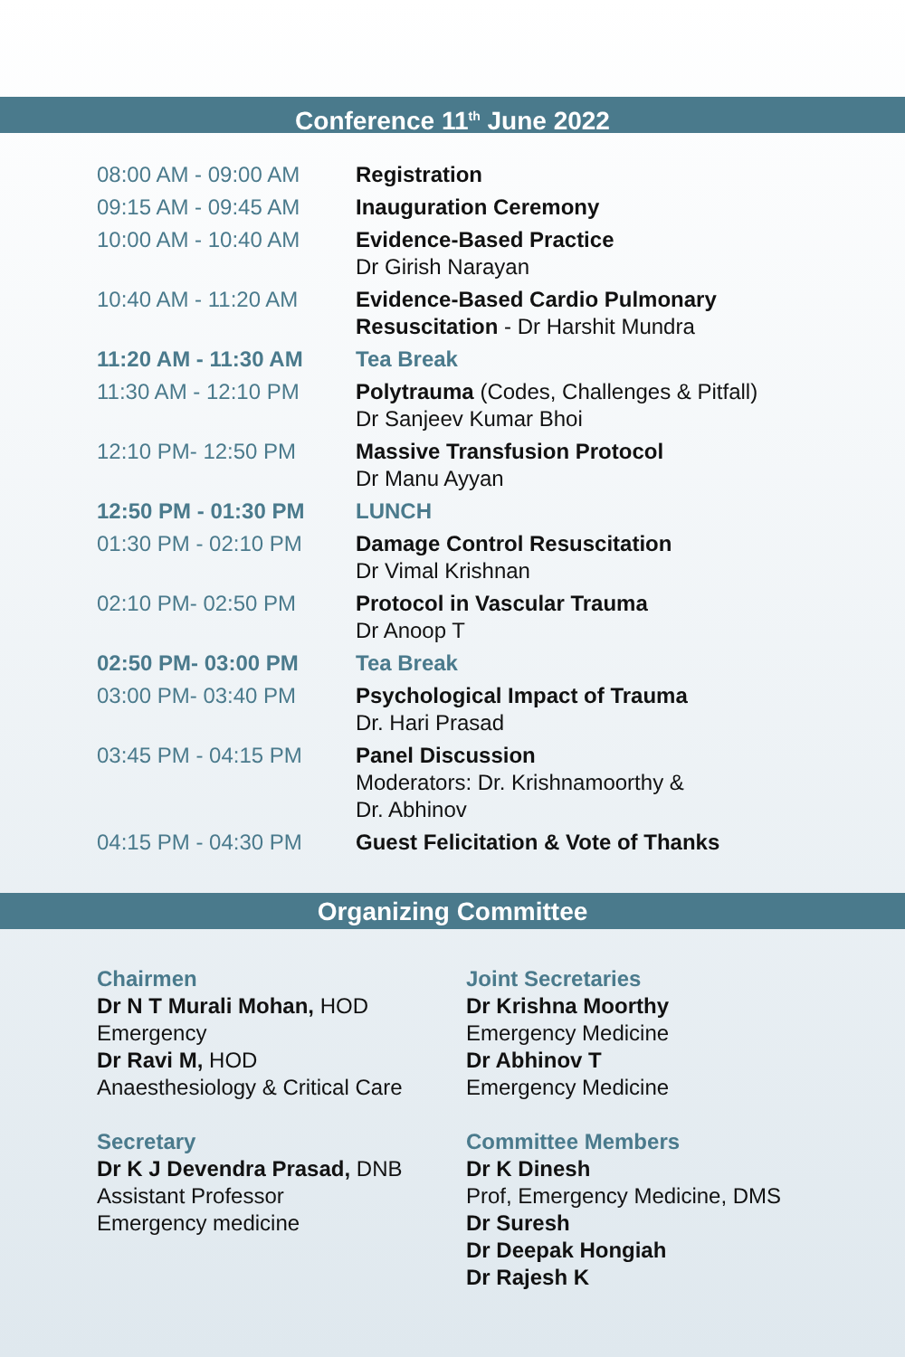Conference 11<sup>th</sup> June 2022
| 08:00 AM - 09:00 AM | Registration |
| 09:15 AM - 09:45 AM | Inauguration Ceremony |
| 10:00 AM - 10:40 AM | Evidence-Based Practice Dr Girish Narayan |
| 10:40 AM - 11:20 AM | Evidence-Based Cardio Pulmonary Resuscitation - Dr Harshit Mundra |
| 11:20 AM - 11:30 AM | Tea Break |
| 11:30 AM - 12:10 PM | Polytrauma (Codes, Challenges & Pitfall) Dr Sanjeev Kumar Bhoi |
| 12:10 PM- 12:50 PM | Massive Transfusion Protocol Dr Manu Ayyan |
| 12:50 PM - 01:30 PM | LUNCH |
| 01:30 PM - 02:10 PM | Damage Control Resuscitation Dr Vimal Krishnan |
| 02:10 PM- 02:50 PM | Protocol in Vascular Trauma Dr Anoop T |
| 02:50 PM- 03:00 PM | Tea Break |
| 03:00 PM- 03:40 PM | Psychological Impact of Trauma Dr. Hari Prasad |
| 03:45 PM - 04:15 PM | Panel Discussion Moderators: Dr. Krishnamoorthy & Dr. Abhinov |
| 04:15 PM - 04:30 PM | Guest Felicitation & Vote of Thanks |
Organizing Committee
Chairmen
Dr N T Murali Mohan, HOD
Emergency
Dr Ravi M, HOD
Anaesthesiology & Critical Care
Secretary
Dr K J Devendra Prasad, DNB
Assistant Professor
Emergency medicine
Joint Secretaries
Dr Krishna Moorthy
Emergency Medicine
Dr Abhinov T
Emergency Medicine
Committee Members
Dr K Dinesh
Prof, Emergency Medicine, DMS
Dr Suresh
Dr Deepak Hongiah
Dr Rajesh K